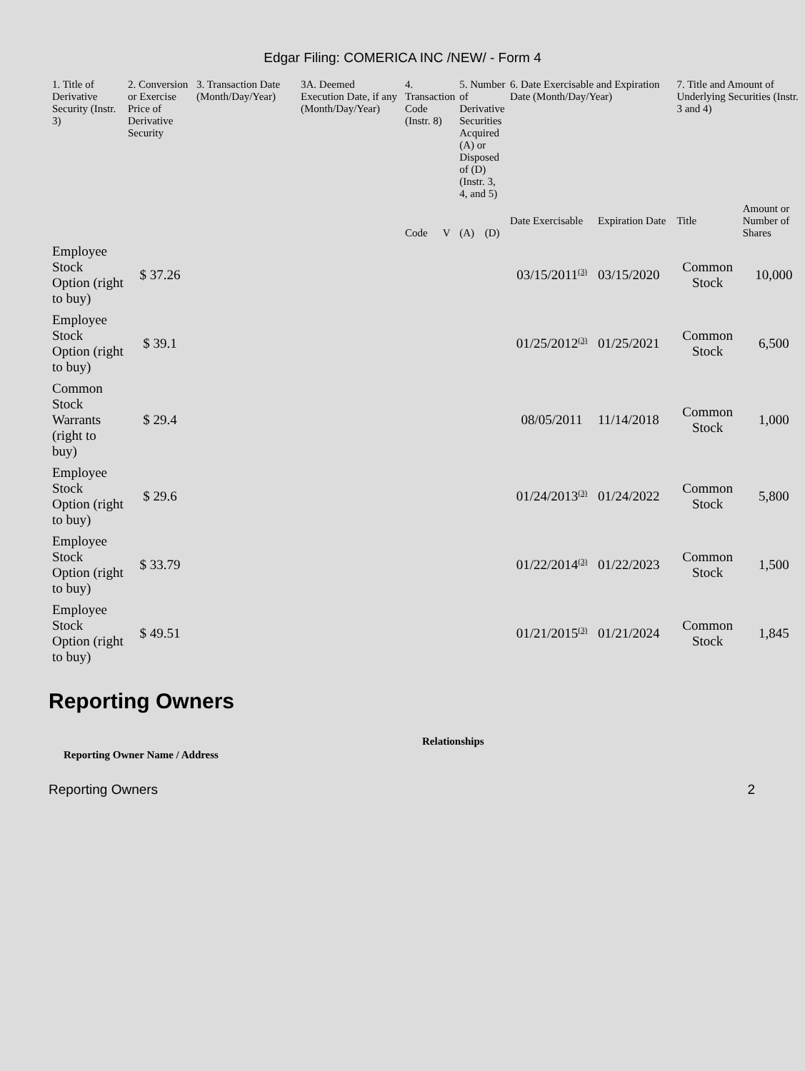Edgar Filing: COMERICA INC /NEW/ - Form 4
| 1. Title of Derivative Security (Instr. 3) | 2. Conversion or Exercise Price of Derivative Security | 3. Transaction Date (Month/Day/Year) | 3A. Deemed Execution Date, if any (Month/Day/Year) | 4. Transaction Code (Instr. 8) | | 5. Number of Derivative Securities Acquired (A) or Disposed of (D) (Instr. 3, 4, and 5) | | 6. Date Exercisable and Expiration Date (Month/Day/Year) | | 7. Title and Amount of Underlying Securities (Instr. 3 and 4) | |
| --- | --- | --- | --- | --- | --- | --- | --- | --- | --- | --- | --- |
| | | | | Code | V | (A) | (D) | Date Exercisable | Expiration Date | Title | Amount or Number of Shares |
| Employee Stock Option (right to buy) | $ 37.26 | | | | | | | 03/15/2011<sup>(3)</sup> | 03/15/2020 | Common Stock | 10,000 |
| Employee Stock Option (right to buy) | $ 39.1 | | | | | | | 01/25/2012<sup>(3)</sup> | 01/25/2021 | Common Stock | 6,500 |
| Common Stock Warrants (right to buy) | $ 29.4 | | | | | | | 08/05/2011 | 11/14/2018 | Common Stock | 1,000 |
| Employee Stock Option (right to buy) | $ 29.6 | | | | | | | 01/24/2013<sup>(3)</sup> | 01/24/2022 | Common Stock | 5,800 |
| Employee Stock Option (right to buy) | $ 33.79 | | | | | | | 01/22/2014<sup>(3)</sup> | 01/22/2023 | Common Stock | 1,500 |
| Employee Stock Option (right to buy) | $ 49.51 | | | | | | | 01/21/2015<sup>(3)</sup> | 01/21/2024 | Common Stock | 1,845 |
Reporting Owners
| Reporting Owner Name / Address | Relationships |
| --- | --- |
Reporting Owners 2